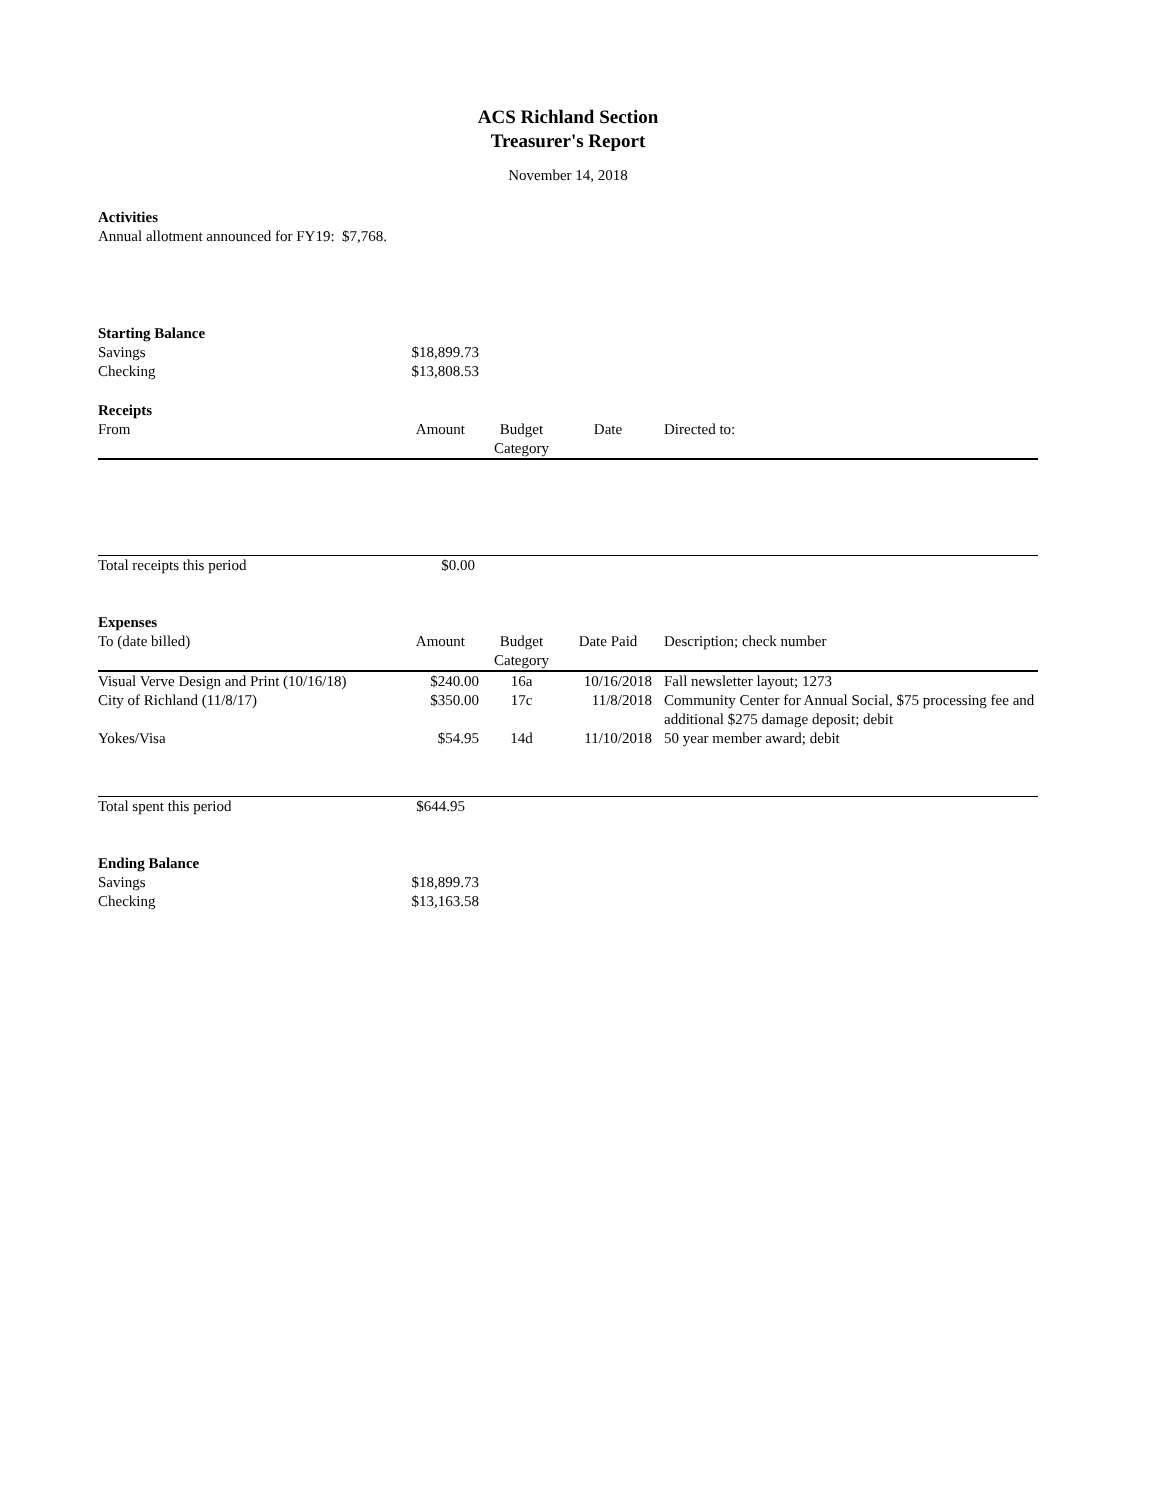ACS Richland Section
Treasurer's Report
November 14, 2018
Activities
Annual allotment announced for FY19: $7,768.
| Starting Balance | | | | |
| Savings | $18,899.73 | | | |
| Checking | $13,808.53 | | | |
| Receipts | | | | |
| From | Amount | Budget Category | Date | Directed to: |
| Total receipts this period | $0.00 | | | |
| Expenses | | | | |
| To (date billed) | Amount | Budget Category | Date Paid | Description; check number |
| Visual Verve Design and Print (10/16/18) | $240.00 | 16a | 10/16/2018 | Fall newsletter layout; 1273 |
| City of Richland (11/8/17) | $350.00 | 17c | 11/8/2018 | Community Center for Annual Social, $75 processing fee and additional $275 damage deposit; debit |
| Yokes/Visa | $54.95 | 14d | 11/10/2018 | 50 year member award; debit |
| Total spent this period | $644.95 | | | |
| Ending Balance | | | | |
| Savings | $18,899.73 | | | |
| Checking | $13,163.58 | | | |